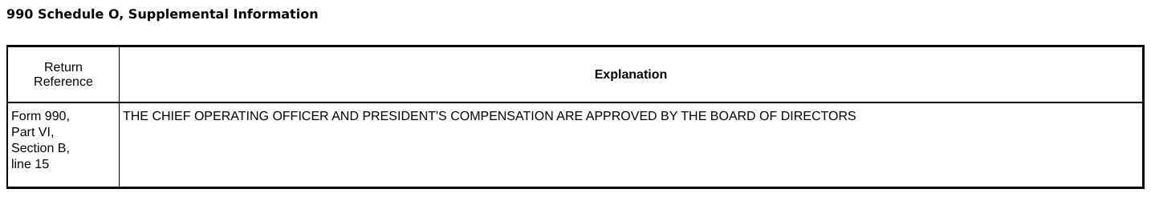990 Schedule O, Supplemental Information
| Return Reference | Explanation |
| --- | --- |
| Form 990, Part VI, Section B, line 15 | THE CHIEF OPERATING OFFICER AND PRESIDENT'S COMPENSATION ARE APPROVED BY THE BOARD OF DIRECTORS |